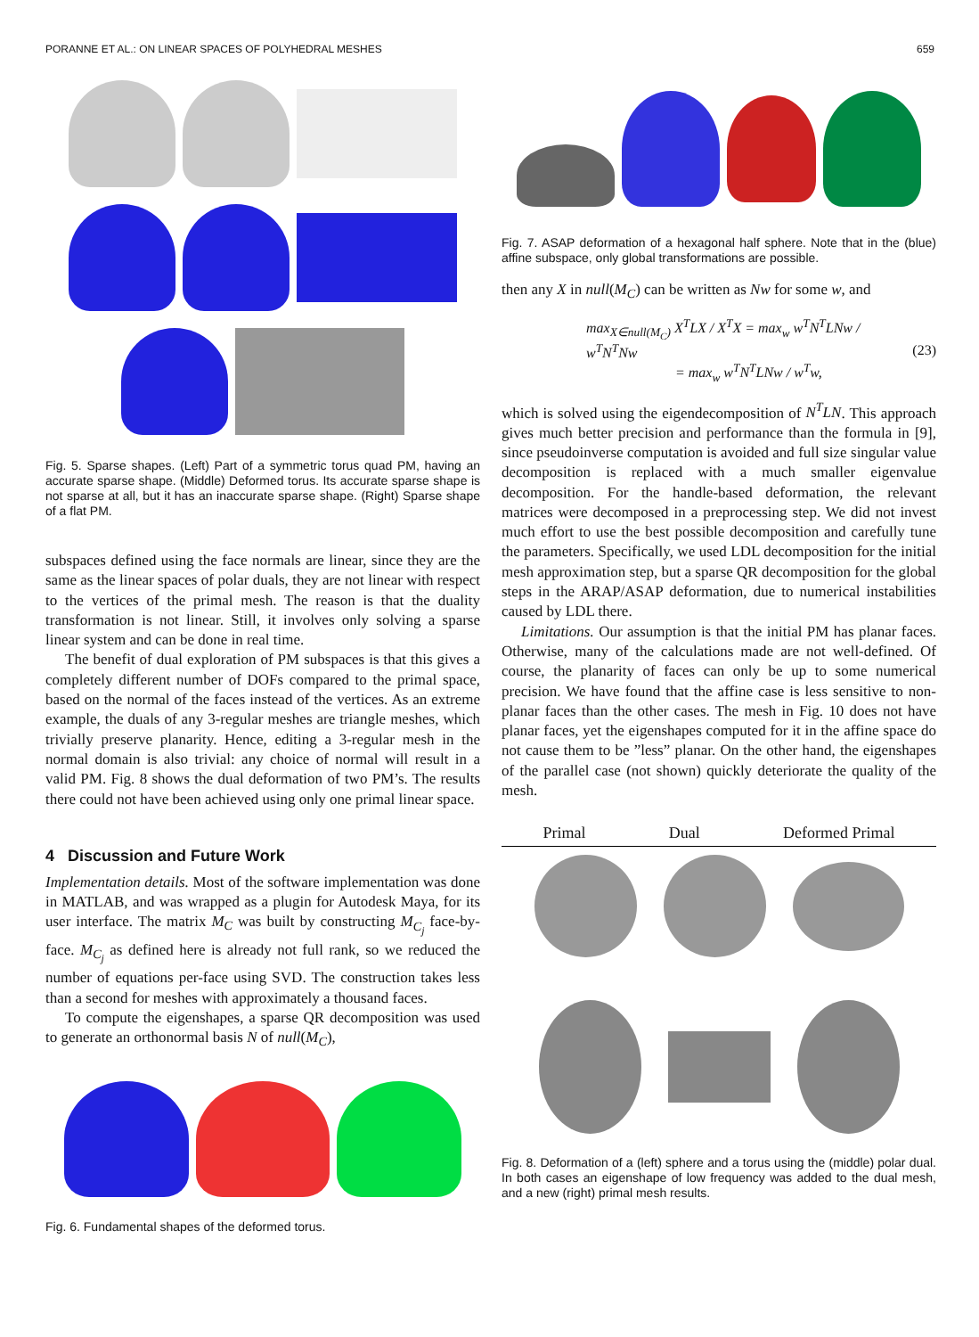PORANNE ET AL.: ON LINEAR SPACES OF POLYHEDRAL MESHES 659
Fig. 5. Sparse shapes. (Left) Part of a symmetric torus quad PM, having an accurate sparse shape. (Middle) Deformed torus. Its accurate sparse shape is not sparse at all, but it has an inaccurate sparse shape. (Right) Sparse shape of a flat PM.
subspaces defined using the face normals are linear, since they are the same as the linear spaces of polar duals, they are not linear with respect to the vertices of the primal mesh. The reason is that the duality transformation is not linear. Still, it involves only solving a sparse linear system and can be done in real time.
The benefit of dual exploration of PM subspaces is that this gives a completely different number of DOFs compared to the primal space, based on the normal of the faces instead of the vertices. As an extreme example, the duals of any 3-regular meshes are triangle meshes, which trivially preserve planarity. Hence, editing a 3-regular mesh in the normal domain is also trivial: any choice of normal will result in a valid PM. Fig. 8 shows the dual deformation of two PM’s. The results there could not have been achieved using only one primal linear space.
4 Discussion and Future Work
Implementation details. Most of the software implementation was done in MATLAB, and was wrapped as a plugin for Autodesk Maya, for its user interface. The matrix M<sub>C</sub> was built by constructing M<sub>C<sub>j</sub></sub> face-by-face. M<sub>C<sub>j</sub></sub> as defined here is already not full rank, so we reduced the number of equations per-face using SVD. The construction takes less than a second for meshes with approximately a thousand faces.
To compute the eigenshapes, a sparse QR decomposition was used to generate an orthonormal basis N of null(M<sub>C</sub>),
Fig. 6. Fundamental shapes of the deformed torus.
Fig. 7. ASAP deformation of a hexagonal half sphere. Note that in the (blue) affine subspace, only global transformations are possible.
then any X in null(M<sub>C</sub>) can be written as Nw for some w, and
max<sub>X∈null(M<sub>C</sub>)</sub> X<sup>T</sup>LX / X<sup>T</sup>X = max<sub>w</sub> w<sup>T</sup>N<sup>T</sup>LNw / w<sup>T</sup>N<sup>T</sup>Nw
= max<sub>w</sub> w<sup>T</sup>N<sup>T</sup>LNw / w<sup>T</sup>w, (23)
which is solved using the eigendecomposition of N<sup>T</sup>LN. This approach gives much better precision and performance than the formula in [9], since pseudoinverse computation is avoided and full size singular value decomposition is replaced with a much smaller eigenvalue decomposition. For the handle-based deformation, the relevant matrices were decomposed in a preprocessing step. We did not invest much effort to use the best possible decomposition and carefully tune the parameters. Specifically, we used LDL decomposition for the initial mesh approximation step, but a sparse QR decomposition for the global steps in the ARAP/ASAP deformation, due to numerical instabilities caused by LDL there.
Limitations. Our assumption is that the initial PM has planar faces. Otherwise, many of the calculations made are not well-defined. Of course, the planarity of faces can only be up to some numerical precision. We have found that the affine case is less sensitive to non-planar faces than the other cases. The mesh in Fig. 10 does not have planar faces, yet the eigenshapes computed for it in the affine space do not cause them to be ”less” planar. On the other hand, the eigenshapes of the parallel case (not shown) quickly deteriorate the quality of the mesh.
Primal Dual Deformed Primal
Fig. 8. Deformation of a (left) sphere and a torus using the (middle) polar dual. In both cases an eigenshape of low frequency was added to the dual mesh, and a new (right) primal mesh results.